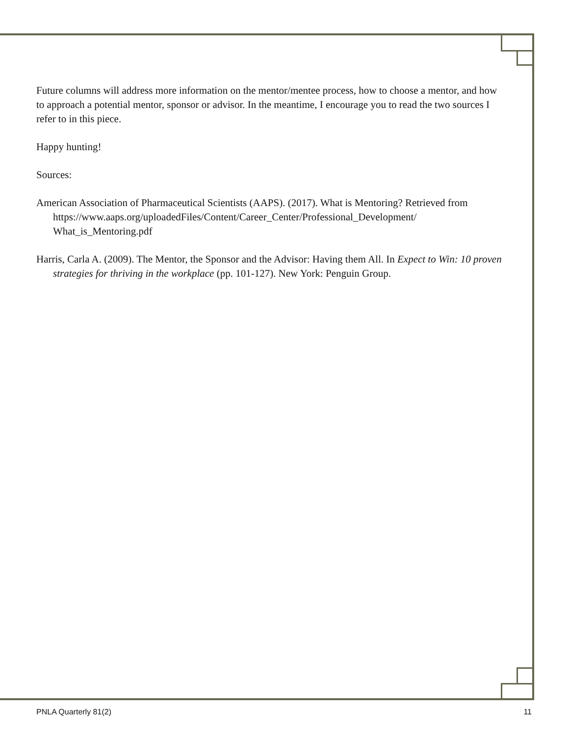Future columns will address more information on the mentor/mentee process, how to choose a mentor, and how to approach a potential mentor, sponsor or advisor. In the meantime, I encourage you to read the two sources I refer to in this piece.
Happy hunting!
Sources:
American Association of Pharmaceutical Scientists (AAPS). (2017). What is Mentoring? Retrieved from https://www.aaps.org/uploadedFiles/Content/Career_Center/Professional_Development/ What_is_Mentoring.pdf
Harris, Carla A. (2009). The Mentor, the Sponsor and the Advisor: Having them All. In Expect to Win: 10 proven strategies for thriving in the workplace (pp. 101-127). New York: Penguin Group.
PNLA Quarterly 81(2) 11